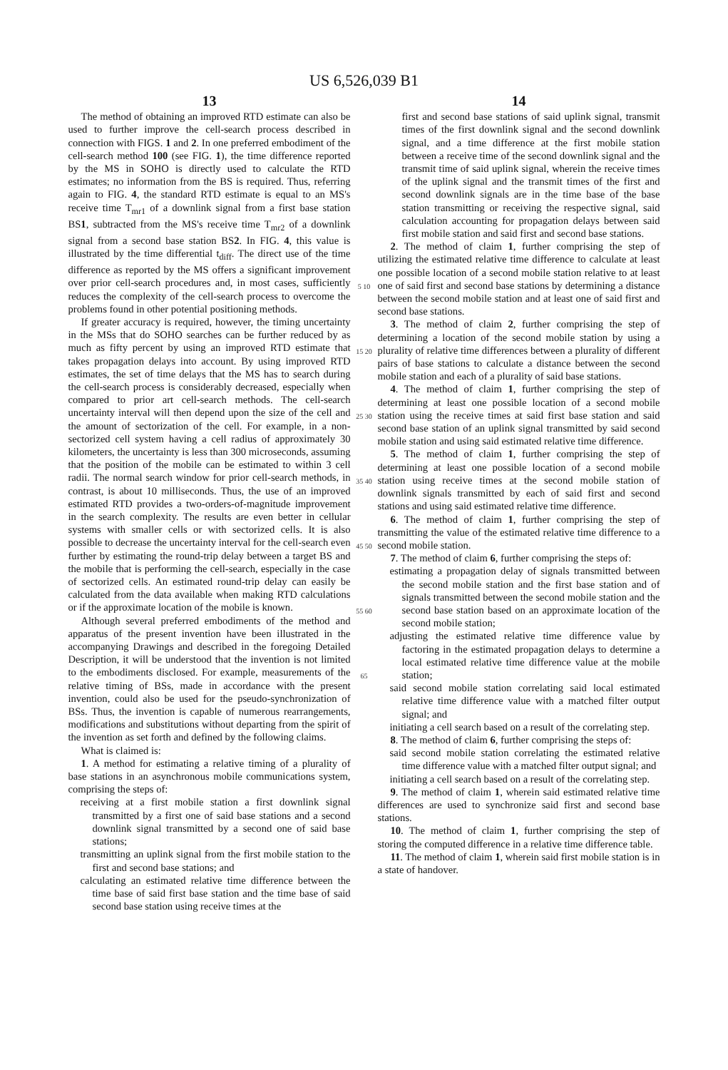US 6,526,039 B1
13
The method of obtaining an improved RTD estimate can also be used to further improve the cell-search process described in connection with FIGS. 1 and 2. In one preferred embodiment of the cell-search method 100 (see FIG. 1), the time difference reported by the MS in SOHO is directly used to calculate the RTD estimates; no information from the BS is required. Thus, referring again to FIG. 4, the standard RTD estimate is equal to an MS's receive time T<sub>mr1</sub> of a downlink signal from a first base station BS1, subtracted from the MS's receive time T<sub>mr2</sub> of a downlink signal from a second base station BS2. In FIG. 4, this value is illustrated by the time differential t<sub>diff</sub>. The direct use of the time difference as reported by the MS offers a significant improvement over prior cell-search procedures and, in most cases, sufficiently reduces the complexity of the cell-search process to overcome the problems found in other potential positioning methods.
If greater accuracy is required, however, the timing uncertainty in the MSs that do SOHO searches can be further reduced by as much as fifty percent by using an improved RTD estimate that takes propagation delays into account. By using improved RTD estimates, the set of time delays that the MS has to search during the cell-search process is considerably decreased, especially when compared to prior art cell-search methods. The cell-search uncertainty interval will then depend upon the size of the cell and the amount of sectorization of the cell. For example, in a non-sectorized cell system having a cell radius of approximately 30 kilometers, the uncertainty is less than 300 microseconds, assuming that the position of the mobile can be estimated to within 3 cell radii. The normal search window for prior cell-search methods, in contrast, is about 10 milliseconds. Thus, the use of an improved estimated RTD provides a two-orders-of-magnitude improvement in the search complexity. The results are even better in cellular systems with smaller cells or with sectorized cells. It is also possible to decrease the uncertainty interval for the cell-search even further by estimating the round-trip delay between a target BS and the mobile that is performing the cell-search, especially in the case of sectorized cells. An estimated round-trip delay can easily be calculated from the data available when making RTD calculations or if the approximate location of the mobile is known.
Although several preferred embodiments of the method and apparatus of the present invention have been illustrated in the accompanying Drawings and described in the foregoing Detailed Description, it will be understood that the invention is not limited to the embodiments disclosed. For example, measurements of the relative timing of BSs, made in accordance with the present invention, could also be used for the pseudo-synchronization of BSs. Thus, the invention is capable of numerous rearrangements, modifications and substitutions without departing from the spirit of the invention as set forth and defined by the following claims.
What is claimed is:
1. A method for estimating a relative timing of a plurality of base stations in an asynchronous mobile communications system, comprising the steps of:
receiving at a first mobile station a first downlink signal transmitted by a first one of said base stations and a second downlink signal transmitted by a second one of said base stations;
transmitting an uplink signal from the first mobile station to the first and second base stations; and
calculating an estimated relative time difference between the time base of said first base station and the time base of said second base station using receive times at the
5 10 15 20 25 30 35 40 45 50 55 60 65
14
first and second base stations of said uplink signal, transmit times of the first downlink signal and the second downlink signal, and a time difference at the first mobile station between a receive time of the second downlink signal and the transmit time of said uplink signal, wherein the receive times of the uplink signal and the transmit times of the first and second downlink signals are in the time base of the base station transmitting or receiving the respective signal, said calculation accounting for propagation delays between said first mobile station and said first and second base stations.
2. The method of claim 1, further comprising the step of utilizing the estimated relative time difference to calculate at least one possible location of a second mobile station relative to at least one of said first and second base stations by determining a distance between the second mobile station and at least one of said first and second base stations.
3. The method of claim 2, further comprising the step of determining a location of the second mobile station by using a plurality of relative time differences between a plurality of different pairs of base stations to calculate a distance between the second mobile station and each of a plurality of said base stations.
4. The method of claim 1, further comprising the step of determining at least one possible location of a second mobile station using the receive times at said first base station and said second base station of an uplink signal transmitted by said second mobile station and using said estimated relative time difference.
5. The method of claim 1, further comprising the step of determining at least one possible location of a second mobile station using receive times at the second mobile station of downlink signals transmitted by each of said first and second stations and using said estimated relative time difference.
6. The method of claim 1, further comprising the step of transmitting the value of the estimated relative time difference to a second mobile station.
7. The method of claim 6, further comprising the steps of:
estimating a propagation delay of signals transmitted between the second mobile station and the first base station and of signals transmitted between the second mobile station and the second base station based on an approximate location of the second mobile station;
adjusting the estimated relative time difference value by factoring in the estimated propagation delays to determine a local estimated relative time difference value at the mobile station;
said second mobile station correlating said local estimated relative time difference value with a matched filter output signal; and
initiating a cell search based on a result of the correlating step.
8. The method of claim 6, further comprising the steps of:
said second mobile station correlating the estimated relative time difference value with a matched filter output signal; and
initiating a cell search based on a result of the correlating step.
9. The method of claim 1, wherein said estimated relative time differences are used to synchronize said first and second base stations.
10. The method of claim 1, further comprising the step of storing the computed difference in a relative time difference table.
11. The method of claim 1, wherein said first mobile station is in a state of handover.